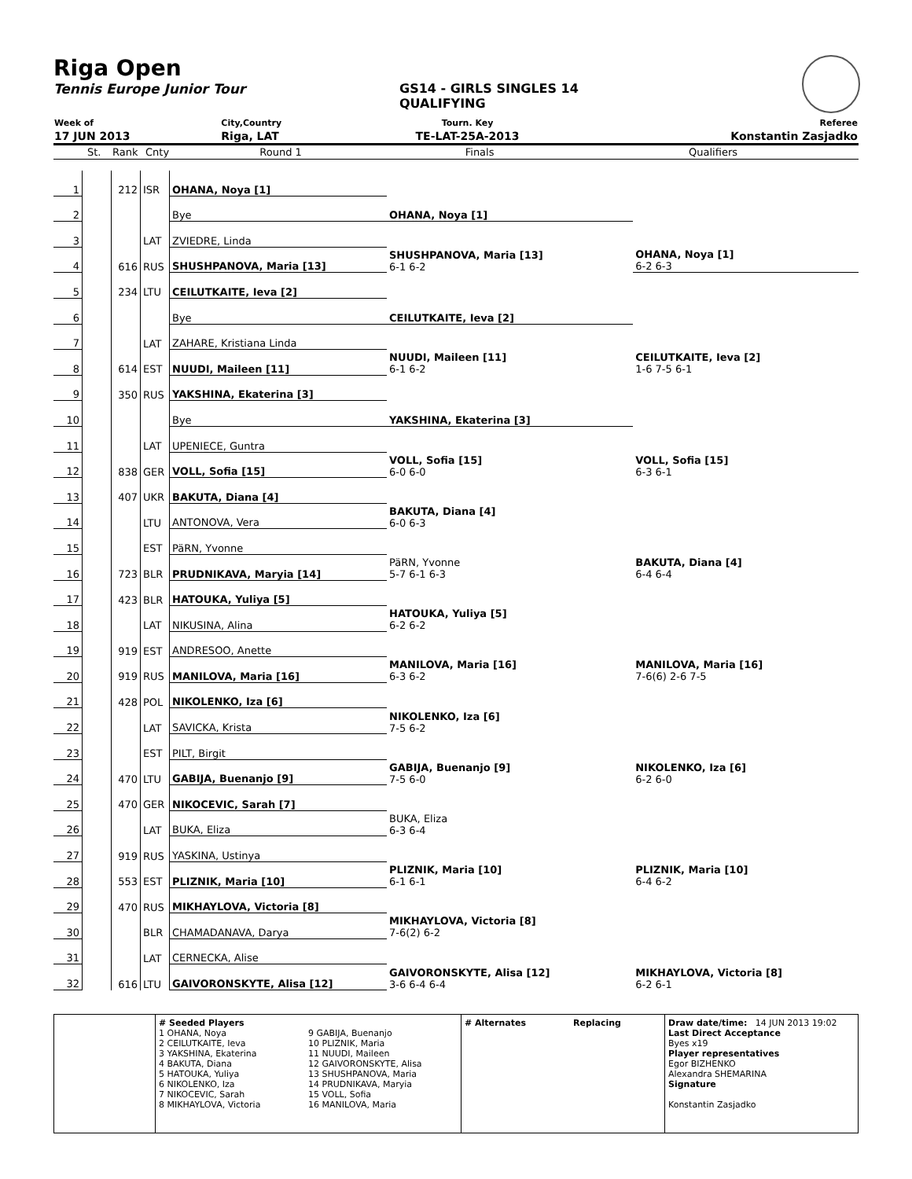Riga Open
Tennis Europe Junior Tour GS14 - GIRLS SINGLES 14
QUALIFYING
| Week of | City,Country | Tourn. Key | Referee |
| 17 JUN 2013 | Riga, LAT | TE-LAT-25A-2013 | Konstantin Zasjadko |
| | St. | Rank | Cnty | Round 1 | Finals | Qualifiers |
| 1 | | 212 | ISR | OHANA, Noya [1] | OHANA, Noya [1] | OHANA, Noya [1] 6-2 6-3 |
| 2 | | | | Bye | | |
| 3 | | | LAT | ZVIEDRE, Linda | SHUSHPANOVA, Maria [13] 6-1 6-2 | |
| 4 | | 616 | RUS | SHUSHPANOVA, Maria [13] | | |
| 5 | | 234 | LTU | CEILUTKAITE, Ieva [2] | CEILUTKAITE, Ieva [2] | CEILUTKAITE, Ieva [2] 1-6 7-5 6-1 |
| 6 | | | | Bye | | |
| 7 | | | LAT | ZAHARE, Kristiana Linda | NUUDI, Maileen [11] 6-1 6-2 | |
| 8 | | 614 | EST | NUUDI, Maileen [11] | | |
| 9 | | 350 | RUS | YAKSHINA, Ekaterina [3] | YAKSHINA, Ekaterina [3] | VOLL, Sofia [15] 6-3 6-1 |
| 10 | | | | Bye | | |
| 11 | | | LAT | UPENIECE, Guntra | VOLL, Sofia [15] 6-0 6-0 | |
| 12 | | 838 | GER | VOLL, Sofia [15] | | |
| 13 | | 407 | UKR | BAKUTA, Diana [4] | BAKUTA, Diana [4] 6-0 6-3 | BAKUTA, Diana [4] 6-4 6-4 |
| 14 | | | LTU | ANTONOVA, Vera | | |
| 15 | | | EST | PäRN, Yvonne | PäRN, Yvonne 5-7 6-1 6-3 | |
| 16 | | 723 | BLR | PRUDNIKAVA, Maryia [14] | | |
| 17 | | 423 | BLR | HATOUKA, Yuliya [5] | HATOUKA, Yuliya [5] 6-2 6-2 | MANILOVA, Maria [16] 7-6(6) 2-6 7-5 |
| 18 | | | LAT | NIKUSINA, Alina | | |
| 19 | | 919 | EST | ANDRESOO, Anette | MANILOVA, Maria [16] 6-3 6-2 | |
| 20 | | 919 | RUS | MANILOVA, Maria [16] | | |
| 21 | | 428 | POL | NIKOLENKO, Iza [6] | NIKOLENKO, Iza [6] 7-5 6-2 | NIKOLENKO, Iza [6] 6-2 6-0 |
| 22 | | | LAT | SAVICKA, Krista | | |
| 23 | | | EST | PILT, Birgit | GABIJA, Buenanjo [9] 7-5 6-0 | |
| 24 | | 470 | LTU | GABIJA, Buenanjo [9] | | |
| 25 | | 470 | GER | NIKOCEVIC, Sarah [7] | BUKA, Eliza 6-3 6-4 | PLIZNIK, Maria [10] 6-4 6-2 |
| 26 | | | LAT | BUKA, Eliza | | |
| 27 | | 919 | RUS | YASKINA, Ustinya | PLIZNIK, Maria [10] 6-1 6-1 | |
| 28 | | 553 | EST | PLIZNIK, Maria [10] | | |
| 29 | | 470 | RUS | MIKHAYLOVA, Victoria [8] | MIKHAYLOVA, Victoria [8] 7-6(2) 6-2 | MIKHAYLOVA, Victoria [8] 6-2 6-1 |
| 30 | | | BLR | CHAMADANAVA, Darya | | |
| 31 | | | LAT | CERNECKA, Alise | GAIVORONSKYTE, Alisa [12] 3-6 6-4 6-4 | |
| 32 | | 616 | LTU | GAIVORONSKYTE, Alisa [12] | | |
# Seeded Players
1 OHANA, Noya
2 CEILUTKAITE, Ieva
3 YAKSHINA, Ekaterina
4 BAKUTA, Diana
5 HATOUKA, Yuliya
6 NIKOLENKO, Iza
7 NIKOCEVIC, Sarah
8 MIKHAYLOVA, Victoria
9 GABIJA, Buenanjo
10 PLIZNIK, Maria
11 NUUDI, Maileen
12 GAIVORONSKYTE, Alisa
13 SHUSHPANOVA, Maria
14 PRUDNIKAVA, Maryia
15 VOLL, Sofia
16 MANILOVA, Maria
# Alternates Replacing Draw date/time: 14 JUN 2013 19:02
Last Direct Acceptance
Byes x19
Player representatives
Egor BIZHENKO
Alexandra SHEMARINA
Signature
Konstantin Zasjadko